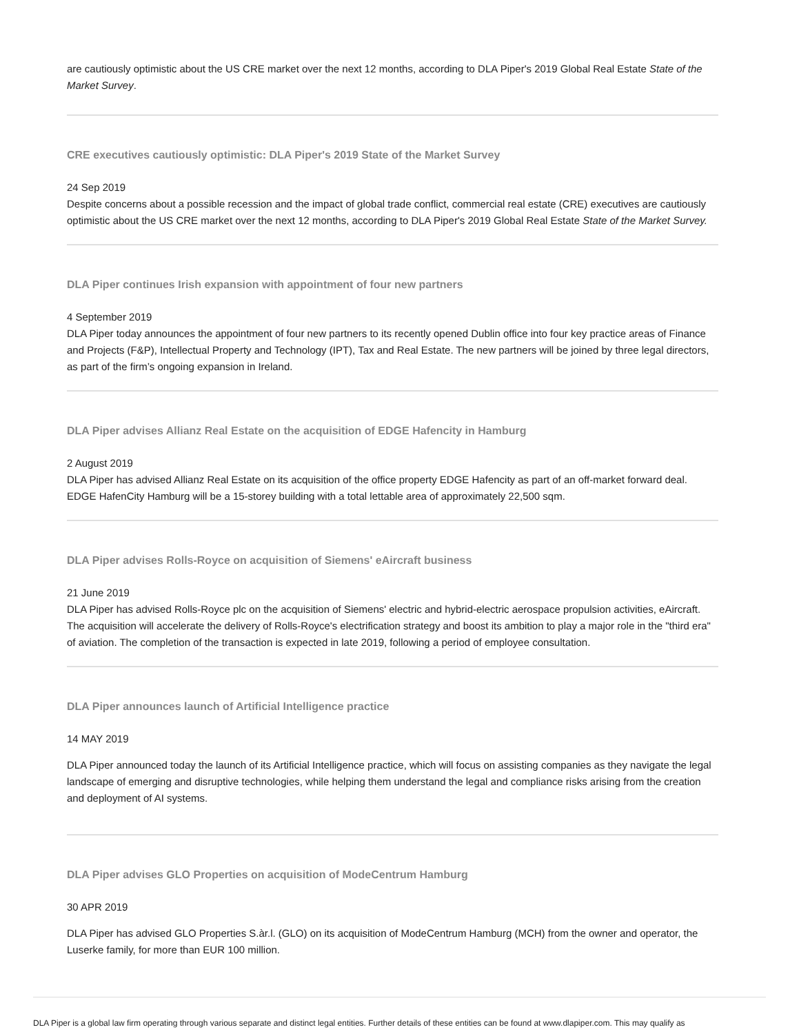are cautiously optimistic about the US CRE market over the next 12 months, according to DLA Piper's 2019 Global Real Estate State of the Market Survey.
CRE executives cautiously optimistic: DLA Piper's 2019 State of the Market Survey
24 Sep 2019
Despite concerns about a possible recession and the impact of global trade conflict, commercial real estate (CRE) executives are cautiously optimistic about the US CRE market over the next 12 months, according to DLA Piper's 2019 Global Real Estate State of the Market Survey.
DLA Piper continues Irish expansion with appointment of four new partners
4 September 2019
DLA Piper today announces the appointment of four new partners to its recently opened Dublin office into four key practice areas of Finance and Projects (F&P), Intellectual Property and Technology (IPT), Tax and Real Estate. The new partners will be joined by three legal directors, as part of the firm’s ongoing expansion in Ireland.
DLA Piper advises Allianz Real Estate on the acquisition of EDGE Hafencity in Hamburg
2 August 2019
DLA Piper has advised Allianz Real Estate on its acquisition of the office property EDGE Hafencity as part of an off-market forward deal. EDGE HafenCity Hamburg will be a 15-storey building with a total lettable area of approximately 22,500 sqm.
DLA Piper advises Rolls-Royce on acquisition of Siemens' eAircraft business
21 June 2019
DLA Piper has advised Rolls-Royce plc on the acquisition of Siemens' electric and hybrid-electric aerospace propulsion activities, eAircraft. The acquisition will accelerate the delivery of Rolls-Royce's electrification strategy and boost its ambition to play a major role in the "third era" of aviation. The completion of the transaction is expected in late 2019, following a period of employee consultation.
DLA Piper announces launch of Artificial Intelligence practice
14 MAY 2019
DLA Piper announced today the launch of its Artificial Intelligence practice, which will focus on assisting companies as they navigate the legal landscape of emerging and disruptive technologies, while helping them understand the legal and compliance risks arising from the creation and deployment of AI systems.
DLA Piper advises GLO Properties on acquisition of ModeCentrum Hamburg
30 APR 2019
DLA Piper has advised GLO Properties S.àr.l. (GLO) on its acquisition of ModeCentrum Hamburg (MCH) from the owner and operator, the Luserke family, for more than EUR 100 million.
DLA Piper is a global law firm operating through various separate and distinct legal entities. Further details of these entities can be found at www.dlapiper.com. This may qualify as